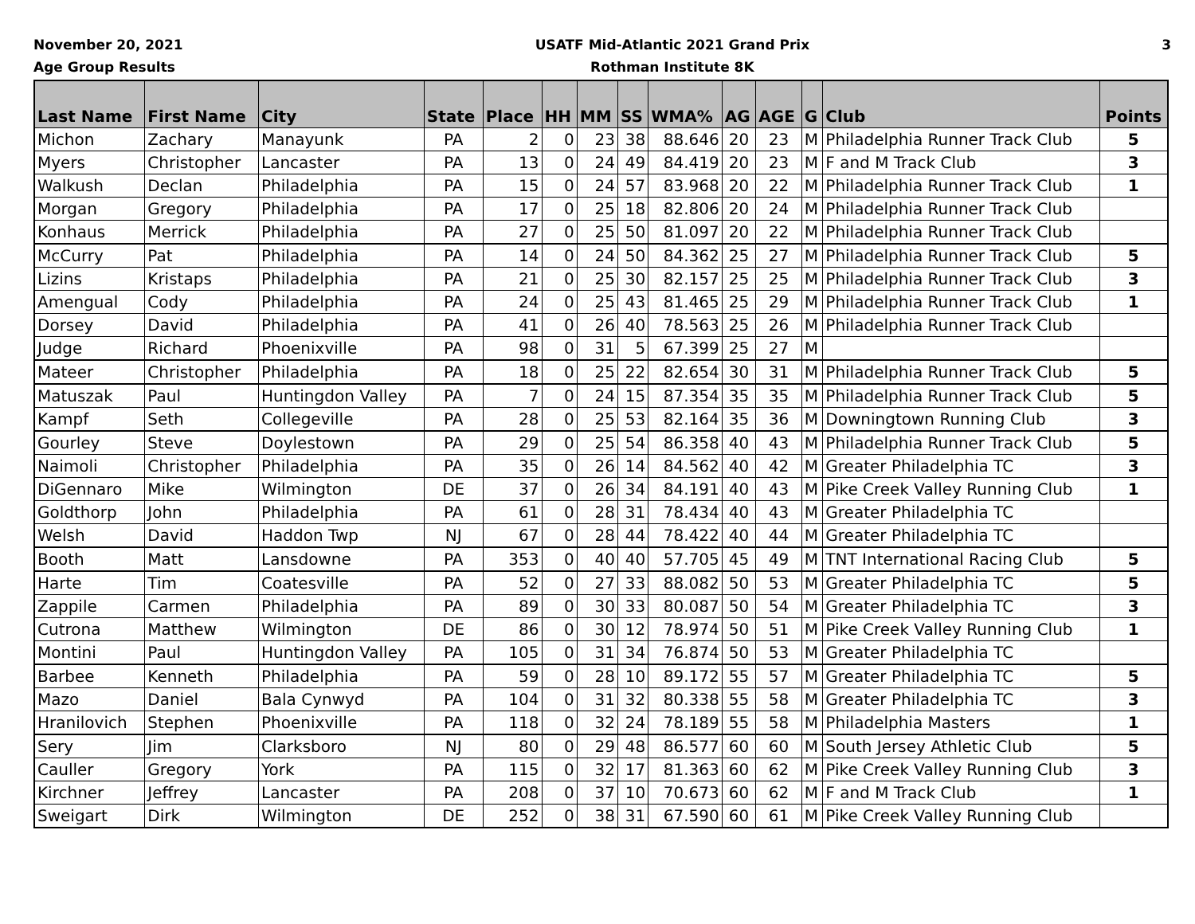November 20, 2021
Age Group Results
USATF Mid-Atlantic 2021 Grand Prix
Rothman Institute 8K
3
| Last Name | First Name | City | State | Place | HH | MM | SS | WMA% | AG | AGE | G | Club | Points |
| --- | --- | --- | --- | --- | --- | --- | --- | --- | --- | --- | --- | --- | --- |
| Michon | Zachary | Manayunk | PA | 2 | 0 | 23 | 38 | 88.646 | 20 | 23 | M | Philadelphia Runner Track Club | 5 |
| Myers | Christopher | Lancaster | PA | 13 | 0 | 24 | 49 | 84.419 | 20 | 23 | M | F and M Track Club | 3 |
| Walkush | Declan | Philadelphia | PA | 15 | 0 | 24 | 57 | 83.968 | 20 | 22 | M | Philadelphia Runner Track Club | 1 |
| Morgan | Gregory | Philadelphia | PA | 17 | 0 | 25 | 18 | 82.806 | 20 | 24 | M | Philadelphia Runner Track Club | |
| Konhaus | Merrick | Philadelphia | PA | 27 | 0 | 25 | 50 | 81.097 | 20 | 22 | M | Philadelphia Runner Track Club | |
| McCurry | Pat | Philadelphia | PA | 14 | 0 | 24 | 50 | 84.362 | 25 | 27 | M | Philadelphia Runner Track Club | 5 |
| Lizins | Kristaps | Philadelphia | PA | 21 | 0 | 25 | 30 | 82.157 | 25 | 25 | M | Philadelphia Runner Track Club | 3 |
| Amengual | Cody | Philadelphia | PA | 24 | 0 | 25 | 43 | 81.465 | 25 | 29 | M | Philadelphia Runner Track Club | 1 |
| Dorsey | David | Philadelphia | PA | 41 | 0 | 26 | 40 | 78.563 | 25 | 26 | M | Philadelphia Runner Track Club | |
| Judge | Richard | Phoenixville | PA | 98 | 0 | 31 | 5 | 67.399 | 25 | 27 | M | | |
| Mateer | Christopher | Philadelphia | PA | 18 | 0 | 25 | 22 | 82.654 | 30 | 31 | M | Philadelphia Runner Track Club | 5 |
| Matuszak | Paul | Huntingdon Valley | PA | 7 | 0 | 24 | 15 | 87.354 | 35 | 35 | M | Philadelphia Runner Track Club | 5 |
| Kampf | Seth | Collegeville | PA | 28 | 0 | 25 | 53 | 82.164 | 35 | 36 | M | Downingtown Running Club | 3 |
| Gourley | Steve | Doylestown | PA | 29 | 0 | 25 | 54 | 86.358 | 40 | 43 | M | Philadelphia Runner Track Club | 5 |
| Naimoli | Christopher | Philadelphia | PA | 35 | 0 | 26 | 14 | 84.562 | 40 | 42 | M | Greater Philadelphia TC | 3 |
| DiGennaro | Mike | Wilmington | DE | 37 | 0 | 26 | 34 | 84.191 | 40 | 43 | M | Pike Creek Valley Running Club | 1 |
| Goldthorp | John | Philadelphia | PA | 61 | 0 | 28 | 31 | 78.434 | 40 | 43 | M | Greater Philadelphia TC | |
| Welsh | David | Haddon Twp | NJ | 67 | 0 | 28 | 44 | 78.422 | 40 | 44 | M | Greater Philadelphia TC | |
| Booth | Matt | Lansdowne | PA | 353 | 0 | 40 | 40 | 57.705 | 45 | 49 | M | TNT International Racing Club | 5 |
| Harte | Tim | Coatesville | PA | 52 | 0 | 27 | 33 | 88.082 | 50 | 53 | M | Greater Philadelphia TC | 5 |
| Zappile | Carmen | Philadelphia | PA | 89 | 0 | 30 | 33 | 80.087 | 50 | 54 | M | Greater Philadelphia TC | 3 |
| Cutrona | Matthew | Wilmington | DE | 86 | 0 | 30 | 12 | 78.974 | 50 | 51 | M | Pike Creek Valley Running Club | 1 |
| Montini | Paul | Huntingdon Valley | PA | 105 | 0 | 31 | 34 | 76.874 | 50 | 53 | M | Greater Philadelphia TC | |
| Barbee | Kenneth | Philadelphia | PA | 59 | 0 | 28 | 10 | 89.172 | 55 | 57 | M | Greater Philadelphia TC | 5 |
| Mazo | Daniel | Bala Cynwyd | PA | 104 | 0 | 31 | 32 | 80.338 | 55 | 58 | M | Greater Philadelphia TC | 3 |
| Hranilovich | Stephen | Phoenixville | PA | 118 | 0 | 32 | 24 | 78.189 | 55 | 58 | M | Philadelphia Masters | 1 |
| Sery | Jim | Clarksboro | NJ | 80 | 0 | 29 | 48 | 86.577 | 60 | 60 | M | South Jersey Athletic Club | 5 |
| Cauller | Gregory | York | PA | 115 | 0 | 32 | 17 | 81.363 | 60 | 62 | M | Pike Creek Valley Running Club | 3 |
| Kirchner | Jeffrey | Lancaster | PA | 208 | 0 | 37 | 10 | 70.673 | 60 | 62 | M | F and M Track Club | 1 |
| Sweigart | Dirk | Wilmington | DE | 252 | 0 | 38 | 31 | 67.590 | 60 | 61 | M | Pike Creek Valley Running Club | |